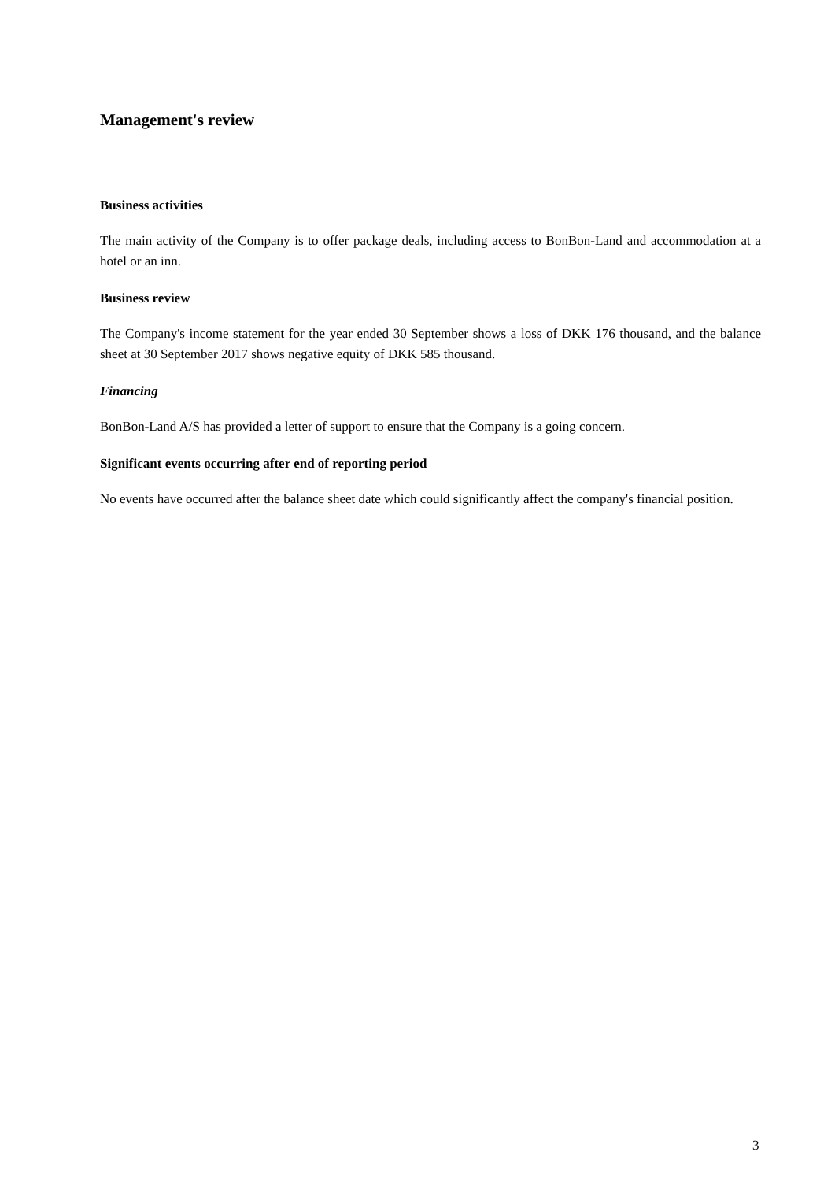Management's review
Business activities
The main activity of the Company is to offer package deals, including access to BonBon-Land and accommodation at a hotel or an inn.
Business review
The Company's income statement for the year ended 30 September shows a loss of DKK 176 thousand, and the balance sheet at 30 September 2017 shows negative equity of DKK 585 thousand.
Financing
BonBon-Land A/S has provided a letter of support to ensure that the Company is a going concern.
Significant events occurring after end of reporting period
No events have occurred after the balance sheet date which could significantly affect the company's financial position.
3